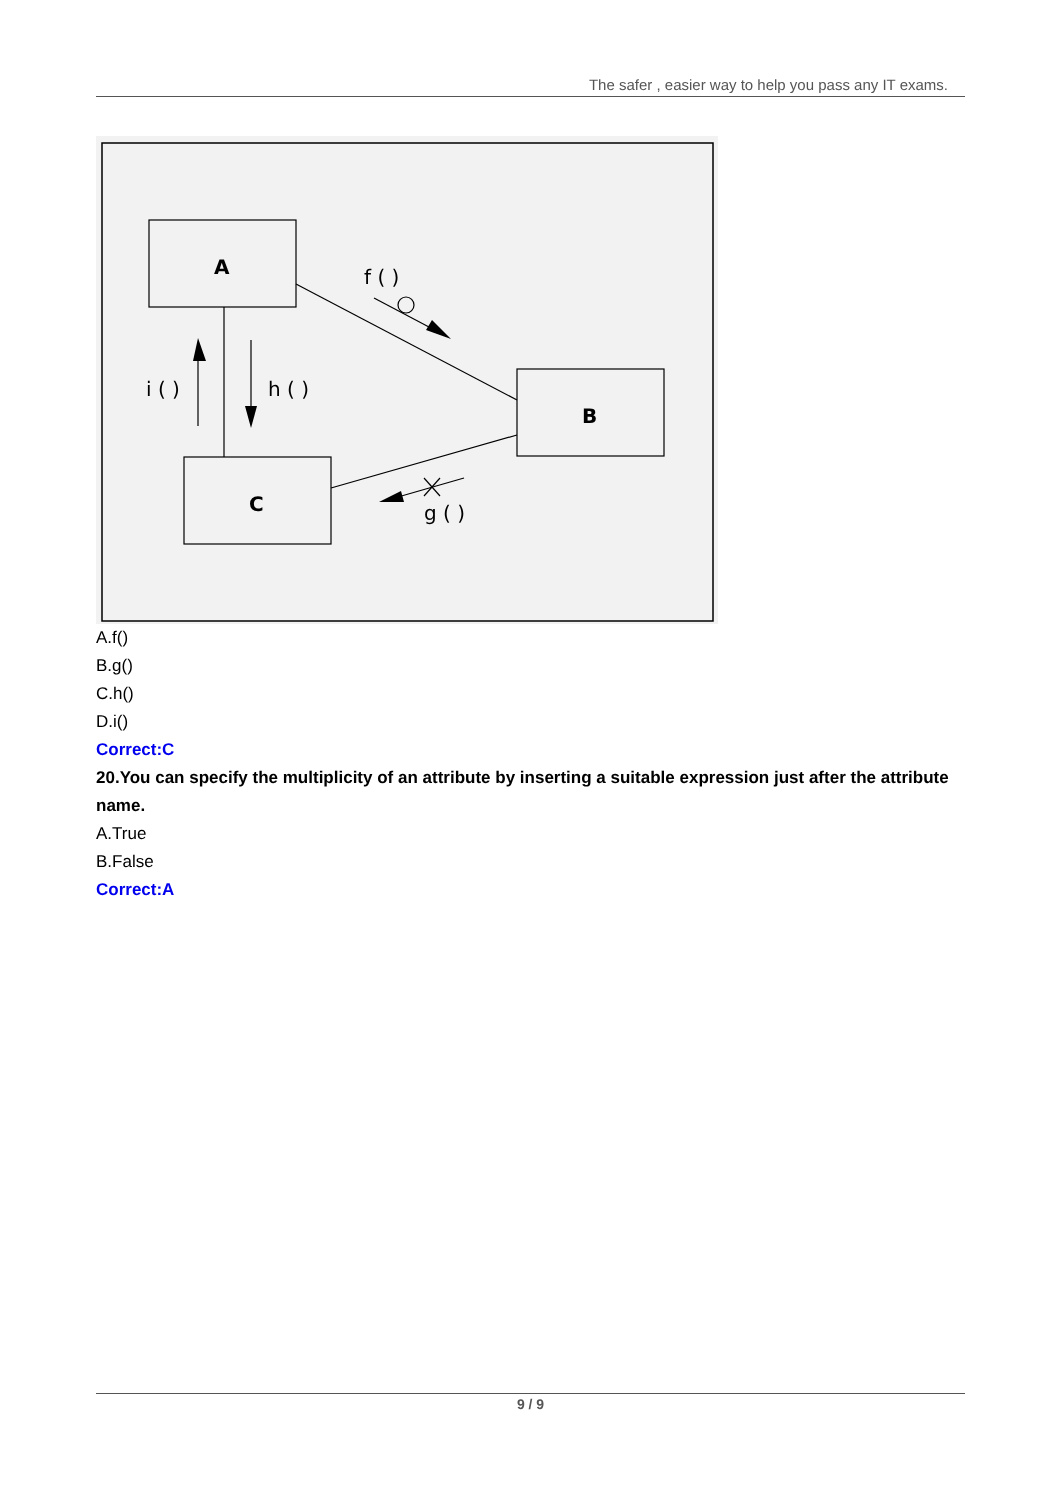The safer , easier way to help you pass any IT exams.
A
B
C
f ( )
i ( )
h ( )
g ( )
A.f()
B.g()
C.h()
D.i()
Correct:C
20.You can specify the multiplicity of an attribute by inserting a suitable expression just after the attribute name.
A.True
B.False
Correct:A
9 / 9